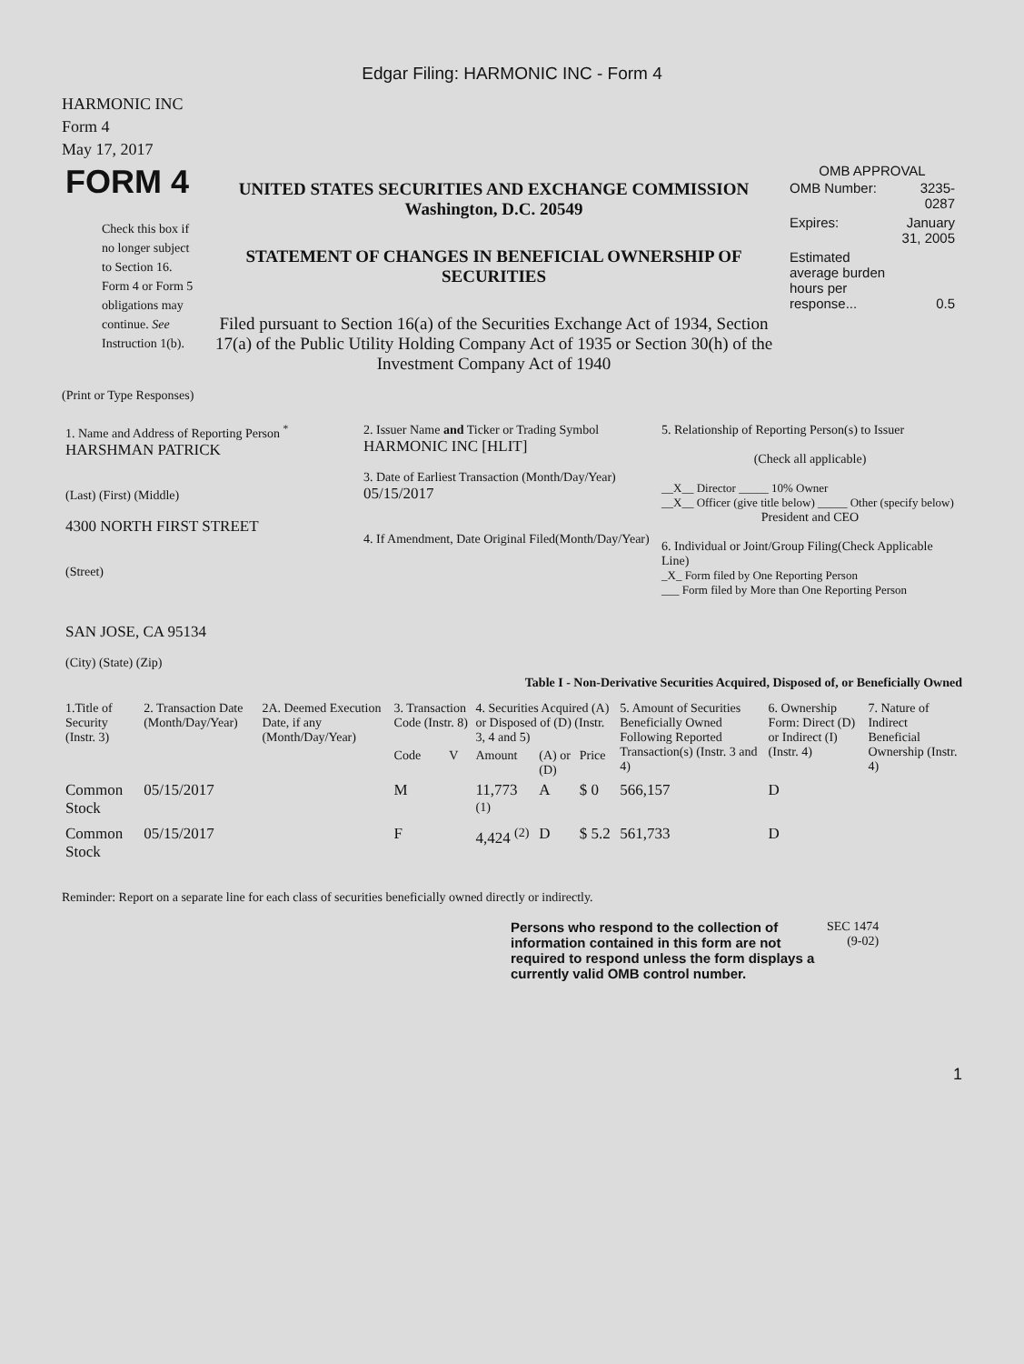Edgar Filing: HARMONIC INC - Form 4
HARMONIC INC
Form 4
May 17, 2017
| FORM 4 Check this box if no longer subject to Section 16. Form 4 or Form 5 obligations may continue. See Instruction 1(b). | UNITED STATES SECURITIES AND EXCHANGE COMMISSION Washington, D.C. 20549 STATEMENT OF CHANGES IN BENEFICIAL OWNERSHIP OF SECURITIES Filed pursuant to Section 16(a) of the Securities Exchange Act of 1934, Section 17(a) of the Public Utility Holding Company Act of 1935 or Section 30(h) of the Investment Company Act of 1940 | OMB APPROVAL / OMB Number: / 3235-0287 / / Expires: / January 31, 2005 / / Estimated average burden hours per response... / 0.5 / |
(Print or Type Responses)
| 1. Name and Address of Reporting Person <sup>*</sup> HARSHMAN PATRICK (Last) (First) (Middle) 4300 NORTH FIRST STREET (Street) SAN JOSE, CA 95134 (City) (State) (Zip) | 2. Issuer Name and Ticker or Trading Symbol HARMONIC INC [HLIT] 3. Date of Earliest Transaction (Month/Day/Year) 05/15/2017 4. If Amendment, Date Original Filed(Month/Day/Year) | 5. Relationship of Reporting Person(s) to Issuer (Check all applicable) __X__ Director _____ 10% Owner __X__ Officer (give title below) _____ Other (specify below) President and CEO 6. Individual or Joint/Group Filing(Check Applicable Line) _X_ Form filed by One Reporting Person ___ Form filed by More than One Reporting Person |
Table I - Non-Derivative Securities Acquired, Disposed of, or Beneficially Owned
| 1.Title of Security (Instr. 3) | 2. Transaction Date (Month/Day/Year) | 2A. Deemed Execution Date, if any (Month/Day/Year) | 3. Transaction Code (Instr. 8) | | 4. Securities Acquired (A) or Disposed of (D) (Instr. 3, 4 and 5) | | | 5. Amount of Securities Beneficially Owned Following Reported Transaction(s) (Instr. 3 and 4) | 6. Ownership Form: Direct (D) or Indirect (I) (Instr. 4) | 7. Nature of Indirect Beneficial Ownership (Instr. 4) |
| --- | --- | --- | --- | --- | --- | --- | --- | --- | --- | --- |
| | | | Code | V | Amount | (A) or (D) | Price | | | |
| Common Stock | 05/15/2017 | | M | | 11,773 <sup>(1)</sup> | A | $ 0 | 566,157 | D | |
| Common Stock | 05/15/2017 | | F | | 4,424 <sup>(2)</sup> | D | $ 5.2 | 561,733 | D | |
Reminder: Report on a separate line for each class of securities beneficially owned directly or indirectly.
| Persons who respond to the collection of information contained in this form are not required to respond unless the form displays a currently valid OMB control number. | SEC 1474 (9-02) |
1